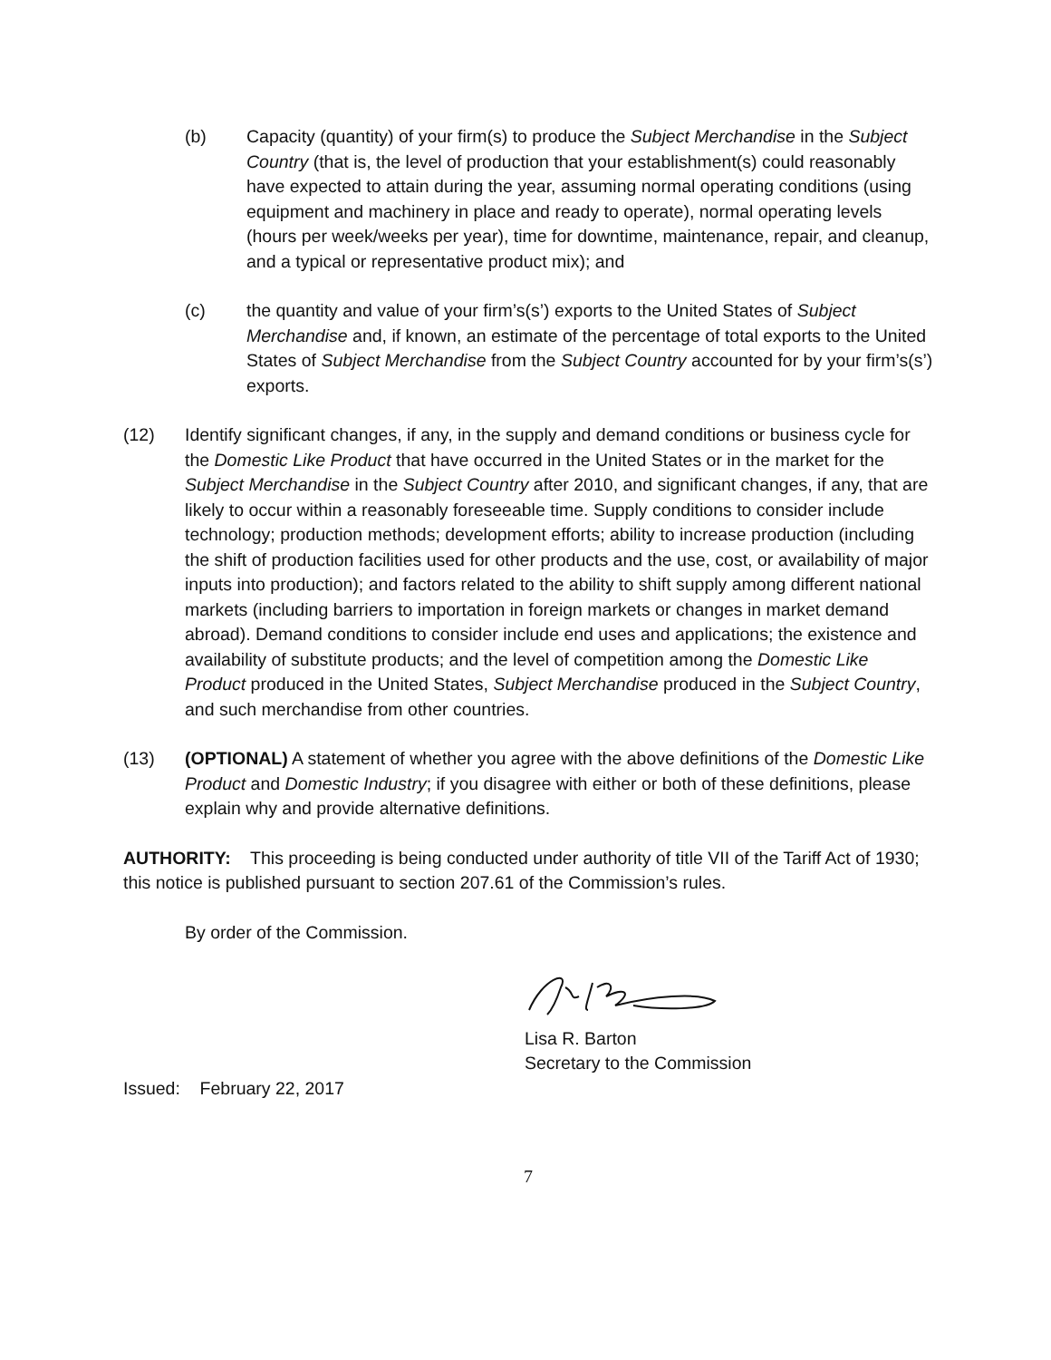(b) Capacity (quantity) of your firm(s) to produce the Subject Merchandise in the Subject Country (that is, the level of production that your establishment(s) could reasonably have expected to attain during the year, assuming normal operating conditions (using equipment and machinery in place and ready to operate), normal operating levels (hours per week/weeks per year), time for downtime, maintenance, repair, and cleanup, and a typical or representative product mix); and
(c) the quantity and value of your firm’s(s’) exports to the United States of Subject Merchandise and, if known, an estimate of the percentage of total exports to the United States of Subject Merchandise from the Subject Country accounted for by your firm’s(s’) exports.
(12) Identify significant changes, if any, in the supply and demand conditions or business cycle for the Domestic Like Product that have occurred in the United States or in the market for the Subject Merchandise in the Subject Country after 2010, and significant changes, if any, that are likely to occur within a reasonably foreseeable time. Supply conditions to consider include technology; production methods; development efforts; ability to increase production (including the shift of production facilities used for other products and the use, cost, or availability of major inputs into production); and factors related to the ability to shift supply among different national markets (including barriers to importation in foreign markets or changes in market demand abroad). Demand conditions to consider include end uses and applications; the existence and availability of substitute products; and the level of competition among the Domestic Like Product produced in the United States, Subject Merchandise produced in the Subject Country, and such merchandise from other countries.
(13) (OPTIONAL) A statement of whether you agree with the above definitions of the Domestic Like Product and Domestic Industry; if you disagree with either or both of these definitions, please explain why and provide alternative definitions.
AUTHORITY: This proceeding is being conducted under authority of title VII of the Tariff Act of 1930; this notice is published pursuant to section 207.61 of the Commission’s rules.
By order of the Commission.
Lisa R. Barton
Secretary to the Commission
Issued: February 22, 2017
7